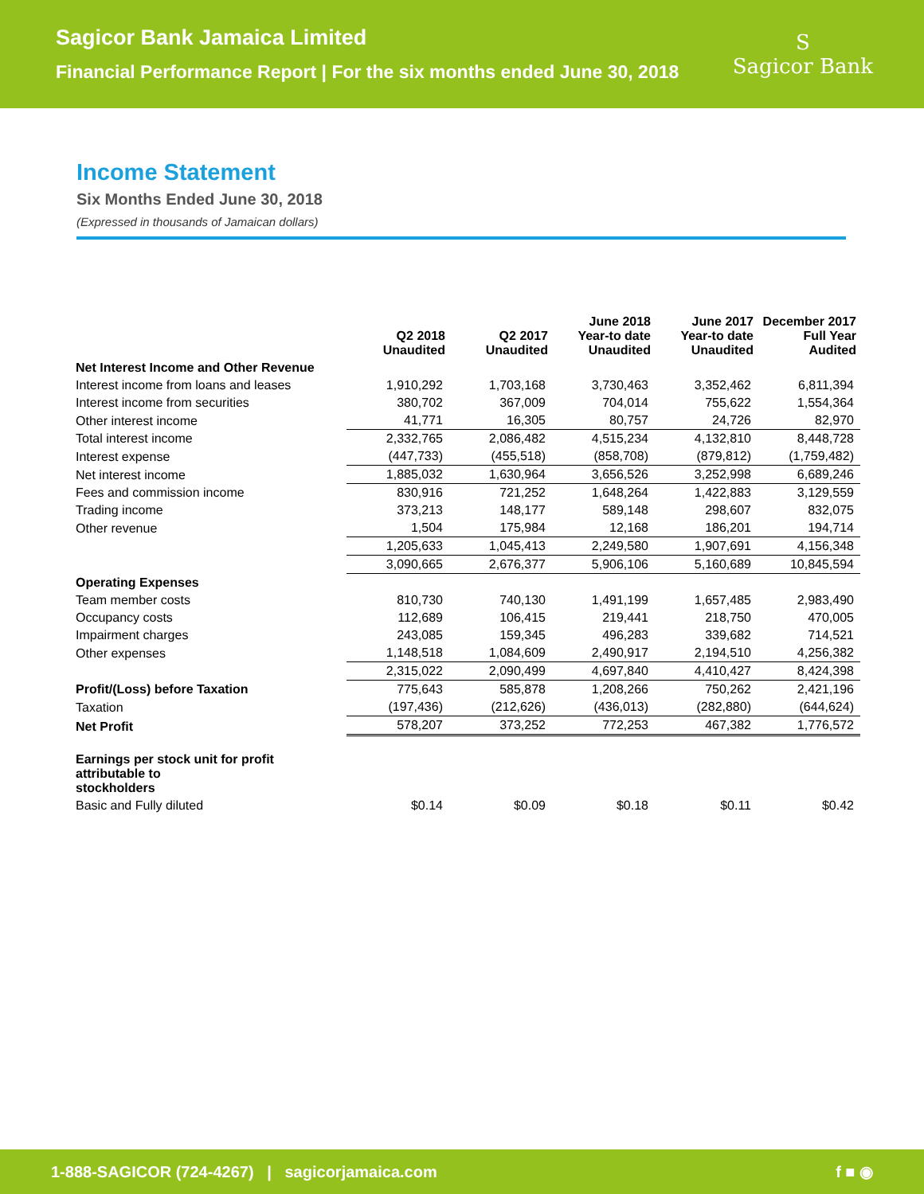Sagicor Bank Jamaica Limited
Financial Performance Report | For the six months ended June 30, 2018
S
Sagicor Bank
Income Statement
Six Months Ended June 30, 2018
(Expressed in thousands of Jamaican dollars)
| | Q2 2018 Unaudited | Q2 2017 Unaudited | June 2018 Year-to date Unaudited | June 2017 Year-to date Unaudited | December 2017 Full Year Audited |
| --- | --- | --- | --- | --- | --- |
| Net Interest Income and Other Revenue | | | | | |
| Interest income from loans and leases | 1,910,292 | 1,703,168 | 3,730,463 | 3,352,462 | 6,811,394 |
| Interest income from securities | 380,702 | 367,009 | 704,014 | 755,622 | 1,554,364 |
| Other interest income | 41,771 | 16,305 | 80,757 | 24,726 | 82,970 |
| Total interest income | 2,332,765 | 2,086,482 | 4,515,234 | 4,132,810 | 8,448,728 |
| Interest expense | (447,733) | (455,518) | (858,708) | (879,812) | (1,759,482) |
| Net interest income | 1,885,032 | 1,630,964 | 3,656,526 | 3,252,998 | 6,689,246 |
| Fees and commission income | 830,916 | 721,252 | 1,648,264 | 1,422,883 | 3,129,559 |
| Trading income | 373,213 | 148,177 | 589,148 | 298,607 | 832,075 |
| Other revenue | 1,504 | 175,984 | 12,168 | 186,201 | 194,714 |
| | 1,205,633 | 1,045,413 | 2,249,580 | 1,907,691 | 4,156,348 |
| | 3,090,665 | 2,676,377 | 5,906,106 | 5,160,689 | 10,845,594 |
| Operating Expenses | | | | | |
| Team member costs | 810,730 | 740,130 | 1,491,199 | 1,657,485 | 2,983,490 |
| Occupancy costs | 112,689 | 106,415 | 219,441 | 218,750 | 470,005 |
| Impairment charges | 243,085 | 159,345 | 496,283 | 339,682 | 714,521 |
| Other expenses | 1,148,518 | 1,084,609 | 2,490,917 | 2,194,510 | 4,256,382 |
| | 2,315,022 | 2,090,499 | 4,697,840 | 4,410,427 | 8,424,398 |
| Profit/(Loss) before Taxation | 775,643 | 585,878 | 1,208,266 | 750,262 | 2,421,196 |
| Taxation | (197,436) | (212,626) | (436,013) | (282,880) | (644,624) |
| Net Profit | 578,207 | 373,252 | 772,253 | 467,382 | 1,776,572 |
| Earnings per stock unit for profit attributable to stockholders | | | | | |
| Basic and Fully diluted | $0.14 | $0.09 | $0.18 | $0.11 | $0.42 |
1-888-SAGICOR (724-4267) | sagicorjamaica.com f ■ ◉